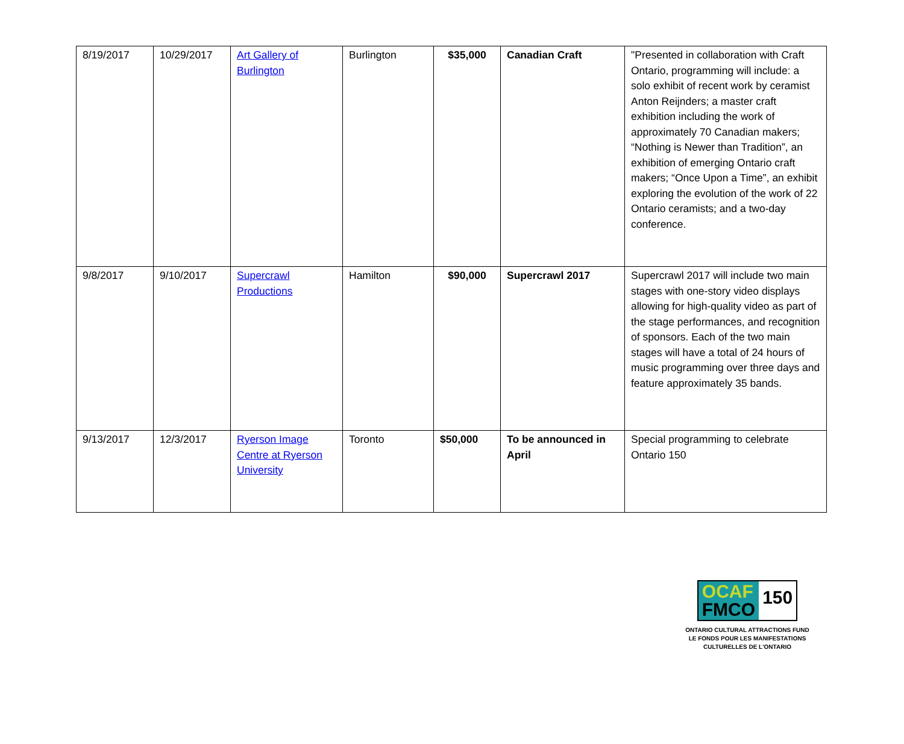| 8/19/2017 | 10/29/2017 | Art Gallery of Burlington | Burlington | $35,000 | Canadian Craft | "Presented in collaboration with Craft Ontario, programming will include: a solo exhibit of recent work by ceramist Anton Reijnders; a master craft exhibition including the work of approximately 70 Canadian makers; “Nothing is Newer than Tradition”, an exhibition of emerging Ontario craft makers; “Once Upon a Time”, an exhibit exploring the evolution of the work of 22 Ontario ceramists; and a two-day conference. |
| 9/8/2017 | 9/10/2017 | Supercrawl Productions | Hamilton | $90,000 | Supercrawl 2017 | Supercrawl 2017 will include two main stages with one-story video displays allowing for high-quality video as part of the stage performances, and recognition of sponsors. Each of the two main stages will have a total of 24 hours of music programming over three days and feature approximately 35 bands. |
| 9/13/2017 | 12/3/2017 | Ryerson Image Centre at Ryerson University | Toronto | $50,000 | To be announced in April | Special programming to celebrate Ontario 150 |
OCAF
FMCO
150
ONTARIO CULTURAL ATTRACTIONS FUND
LE FONDS POUR LES MANIFESTATIONS
CULTURELLES DE L'ONTARIO